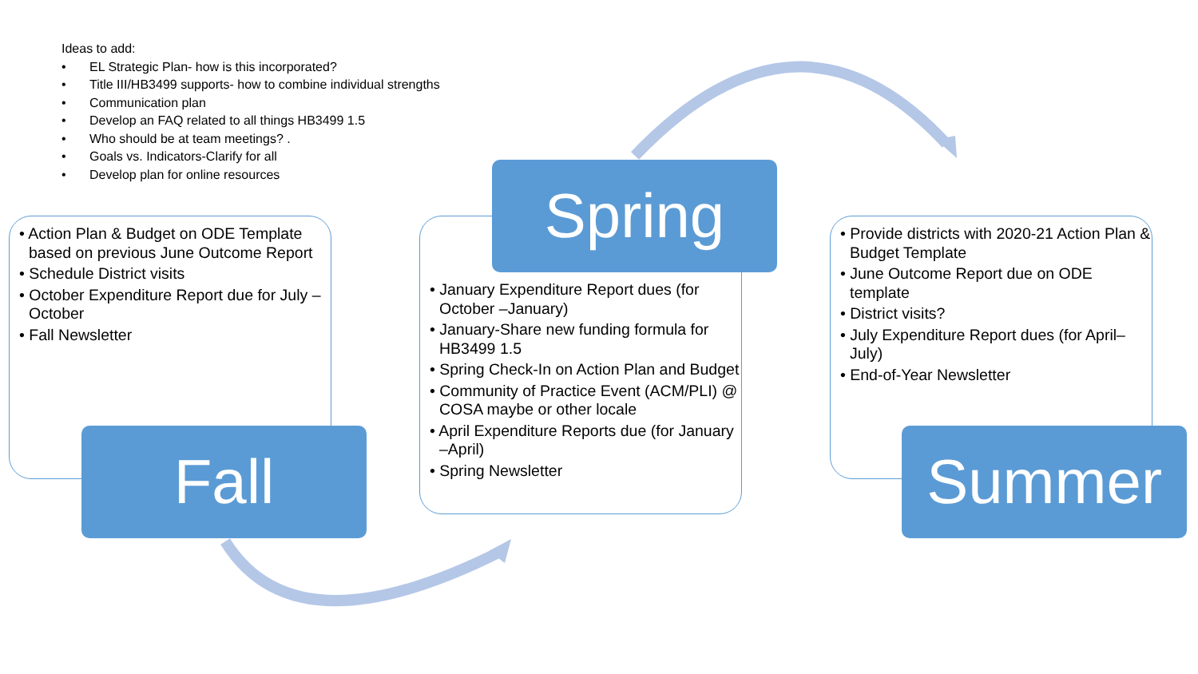Ideas to add:
• EL Strategic Plan- how is this incorporated?
• Title III/HB3499 supports- how to combine individual strengths
• Communication plan
• Develop an FAQ related to all things HB3499 1.5
• Who should be at team meetings? .
• Goals vs. Indicators-Clarify for all
• Develop plan for online resources
• Action Plan & Budget on ODE Template based on previous June Outcome Report
• Schedule District visits
• October Expenditure Report due for July –October
• Fall Newsletter
• January Expenditure Report dues (for October –January)
• January-Share new funding formula for HB3499 1.5
• Spring Check-In on Action Plan and Budget
• Community of Practice Event (ACM/PLI) @ COSA maybe or other locale
• April Expenditure Reports due (for January –April)
• Spring Newsletter
• Provide districts with 2020-21 Action Plan & Budget Template
• June Outcome Report due on ODE template
• District visits?
• July Expenditure Report dues (for April–July)
• End-of-Year Newsletter
Spring
Fall Summer